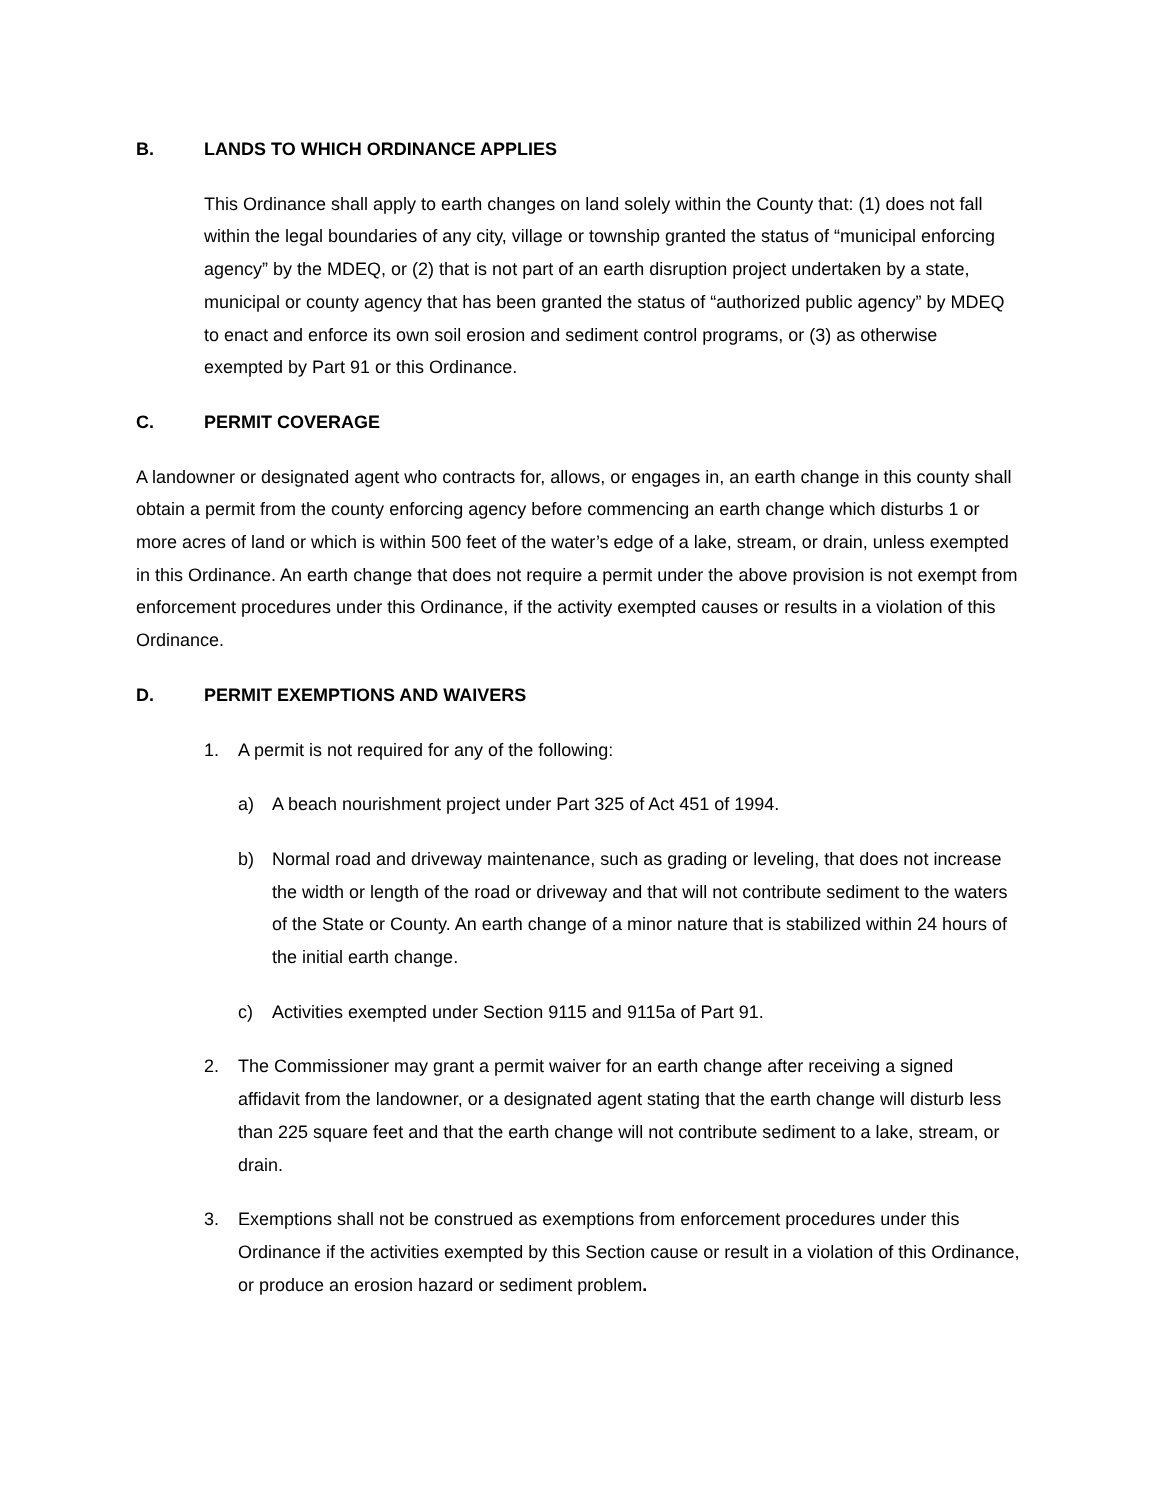B. LANDS TO WHICH ORDINANCE APPLIES
This Ordinance shall apply to earth changes on land solely within the County that: (1) does not fall within the legal boundaries of any city, village or township granted the status of “municipal enforcing agency” by the MDEQ, or (2) that is not part of an earth disruption project undertaken by a state, municipal or county agency that has been granted the status of “authorized public agency” by MDEQ to enact and enforce its own soil erosion and sediment control programs, or (3) as otherwise exempted by Part 91 or this Ordinance.
C. PERMIT COVERAGE
A landowner or designated agent who contracts for, allows, or engages in, an earth change in this county shall obtain a permit from the county enforcing agency before commencing an earth change which disturbs 1 or more acres of land or which is within 500 feet of the water’s edge of a lake, stream, or drain, unless exempted in this Ordinance. An earth change that does not require a permit under the above provision is not exempt from enforcement procedures under this Ordinance, if the activity exempted causes or results in a violation of this Ordinance.
D. PERMIT EXEMPTIONS AND WAIVERS
1. A permit is not required for any of the following:
a) A beach nourishment project under Part 325 of Act 451 of 1994.
b) Normal road and driveway maintenance, such as grading or leveling, that does not increase the width or length of the road or driveway and that will not contribute sediment to the waters of the State or County. An earth change of a minor nature that is stabilized within 24 hours of the initial earth change.
c) Activities exempted under Section 9115 and 9115a of Part 91.
2. The Commissioner may grant a permit waiver for an earth change after receiving a signed affidavit from the landowner, or a designated agent stating that the earth change will disturb less than 225 square feet and that the earth change will not contribute sediment to a lake, stream, or drain.
3. Exemptions shall not be construed as exemptions from enforcement procedures under this Ordinance if the activities exempted by this Section cause or result in a violation of this Ordinance, or produce an erosion hazard or sediment problem.